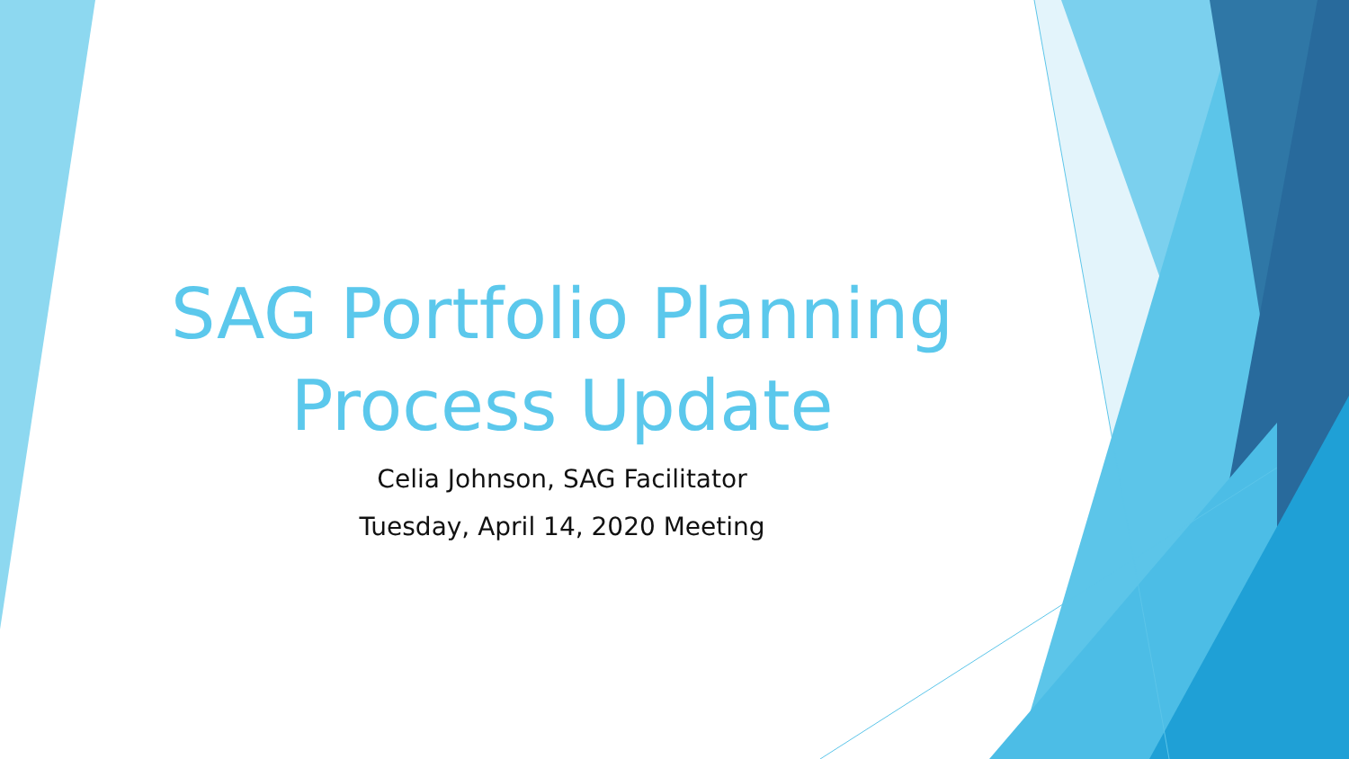SAG Portfolio Planning
Process Update
Celia Johnson, SAG Facilitator
Tuesday, April 14, 2020 Meeting